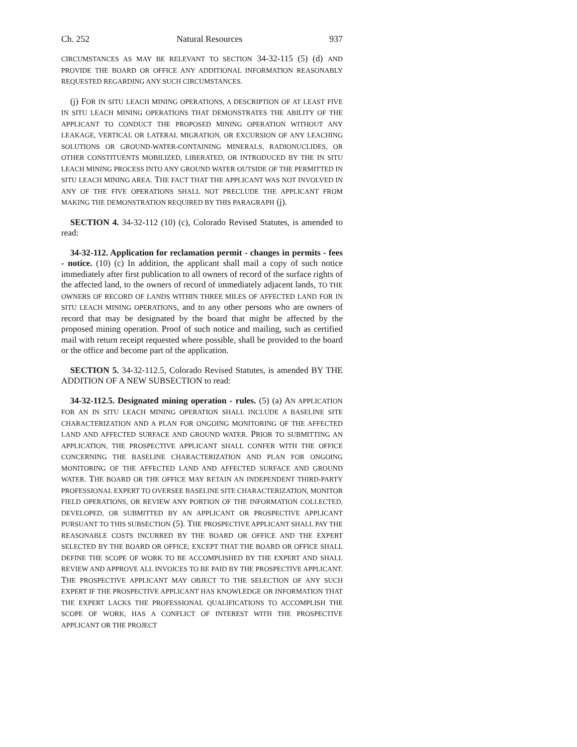Ch. 252 Natural Resources 937
CIRCUMSTANCES AS MAY BE RELEVANT TO SECTION 34-32-115 (5) (d) AND PROVIDE THE BOARD OR OFFICE ANY ADDITIONAL INFORMATION REASONABLY REQUESTED REGARDING ANY SUCH CIRCUMSTANCES.
(j) FOR IN SITU LEACH MINING OPERATIONS, A DESCRIPTION OF AT LEAST FIVE IN SITU LEACH MINING OPERATIONS THAT DEMONSTRATES THE ABILITY OF THE APPLICANT TO CONDUCT THE PROPOSED MINING OPERATION WITHOUT ANY LEAKAGE, VERTICAL OR LATERAL MIGRATION, OR EXCURSION OF ANY LEACHING SOLUTIONS OR GROUND-WATER-CONTAINING MINERALS, RADIONUCLIDES, OR OTHER CONSTITUENTS MOBILIZED, LIBERATED, OR INTRODUCED BY THE IN SITU LEACH MINING PROCESS INTO ANY GROUND WATER OUTSIDE OF THE PERMITTED IN SITU LEACH MINING AREA. THE FACT THAT THE APPLICANT WAS NOT INVOLVED IN ANY OF THE FIVE OPERATIONS SHALL NOT PRECLUDE THE APPLICANT FROM MAKING THE DEMONSTRATION REQUIRED BY THIS PARAGRAPH (j).
SECTION 4. 34-32-112 (10) (c), Colorado Revised Statutes, is amended to read:
34-32-112. Application for reclamation permit - changes in permits - fees - notice. (10) (c) In addition, the applicant shall mail a copy of such notice immediately after first publication to all owners of record of the surface rights of the affected land, to the owners of record of immediately adjacent lands, TO THE OWNERS OF RECORD OF LANDS WITHIN THREE MILES OF AFFECTED LAND FOR IN SITU LEACH MINING OPERATIONS, and to any other persons who are owners of record that may be designated by the board that might be affected by the proposed mining operation. Proof of such notice and mailing, such as certified mail with return receipt requested where possible, shall be provided to the board or the office and become part of the application.
SECTION 5. 34-32-112.5, Colorado Revised Statutes, is amended BY THE ADDITION OF A NEW SUBSECTION to read:
34-32-112.5. Designated mining operation - rules. (5) (a) AN APPLICATION FOR AN IN SITU LEACH MINING OPERATION SHALL INCLUDE A BASELINE SITE CHARACTERIZATION AND A PLAN FOR ONGOING MONITORING OF THE AFFECTED LAND AND AFFECTED SURFACE AND GROUND WATER. PRIOR TO SUBMITTING AN APPLICATION, THE PROSPECTIVE APPLICANT SHALL CONFER WITH THE OFFICE CONCERNING THE BASELINE CHARACTERIZATION AND PLAN FOR ONGOING MONITORING OF THE AFFECTED LAND AND AFFECTED SURFACE AND GROUND WATER. THE BOARD OR THE OFFICE MAY RETAIN AN INDEPENDENT THIRD-PARTY PROFESSIONAL EXPERT TO OVERSEE BASELINE SITE CHARACTERIZATION, MONITOR FIELD OPERATIONS, OR REVIEW ANY PORTION OF THE INFORMATION COLLECTED, DEVELOPED, OR SUBMITTED BY AN APPLICANT OR PROSPECTIVE APPLICANT PURSUANT TO THIS SUBSECTION (5). THE PROSPECTIVE APPLICANT SHALL PAY THE REASONABLE COSTS INCURRED BY THE BOARD OR OFFICE AND THE EXPERT SELECTED BY THE BOARD OR OFFICE; EXCEPT THAT THE BOARD OR OFFICE SHALL DEFINE THE SCOPE OF WORK TO BE ACCOMPLISHED BY THE EXPERT AND SHALL REVIEW AND APPROVE ALL INVOICES TO BE PAID BY THE PROSPECTIVE APPLICANT. THE PROSPECTIVE APPLICANT MAY OBJECT TO THE SELECTION OF ANY SUCH EXPERT IF THE PROSPECTIVE APPLICANT HAS KNOWLEDGE OR INFORMATION THAT THE EXPERT LACKS THE PROFESSIONAL QUALIFICATIONS TO ACCOMPLISH THE SCOPE OF WORK, HAS A CONFLICT OF INTEREST WITH THE PROSPECTIVE APPLICANT OR THE PROJECT